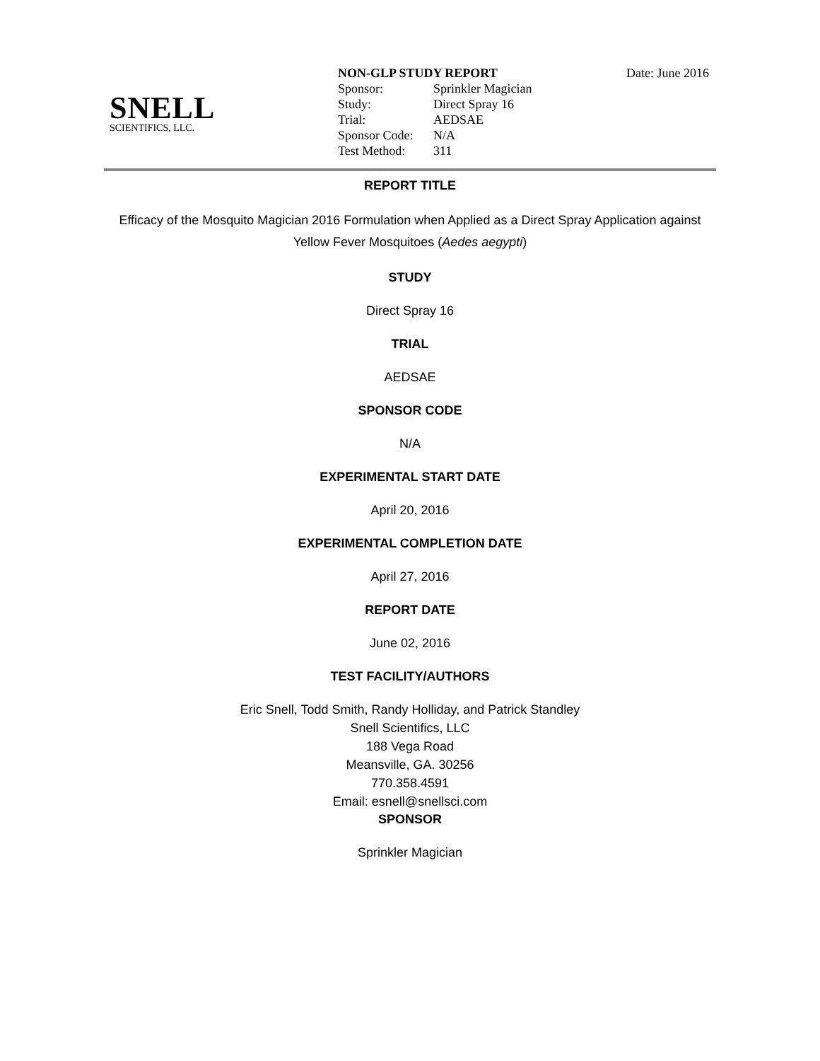SNELL
SCIENTIFICS, LLC.
Date: June 2016
| NON-GLP STUDY REPORT | |
| Sponsor: | Sprinkler Magician |
| Study: | Direct Spray 16 |
| Trial: | AEDSAE |
| Sponsor Code: | N/A |
| Test Method: | 311 |
REPORT TITLE
Efficacy of the Mosquito Magician 2016 Formulation when Applied as a Direct Spray Application against
Yellow Fever Mosquitoes (Aedes aegypti)
STUDY
Direct Spray 16
TRIAL
AEDSAE
SPONSOR CODE
N/A
EXPERIMENTAL START DATE
April 20, 2016
EXPERIMENTAL COMPLETION DATE
April 27, 2016
REPORT DATE
June 02, 2016
TEST FACILITY/AUTHORS
Eric Snell, Todd Smith, Randy Holliday, and Patrick Standley
Snell Scientifics, LLC
188 Vega Road
Meansville, GA. 30256
770.358.4591
Email: esnell@snellsci.com
SPONSOR
Sprinkler Magician